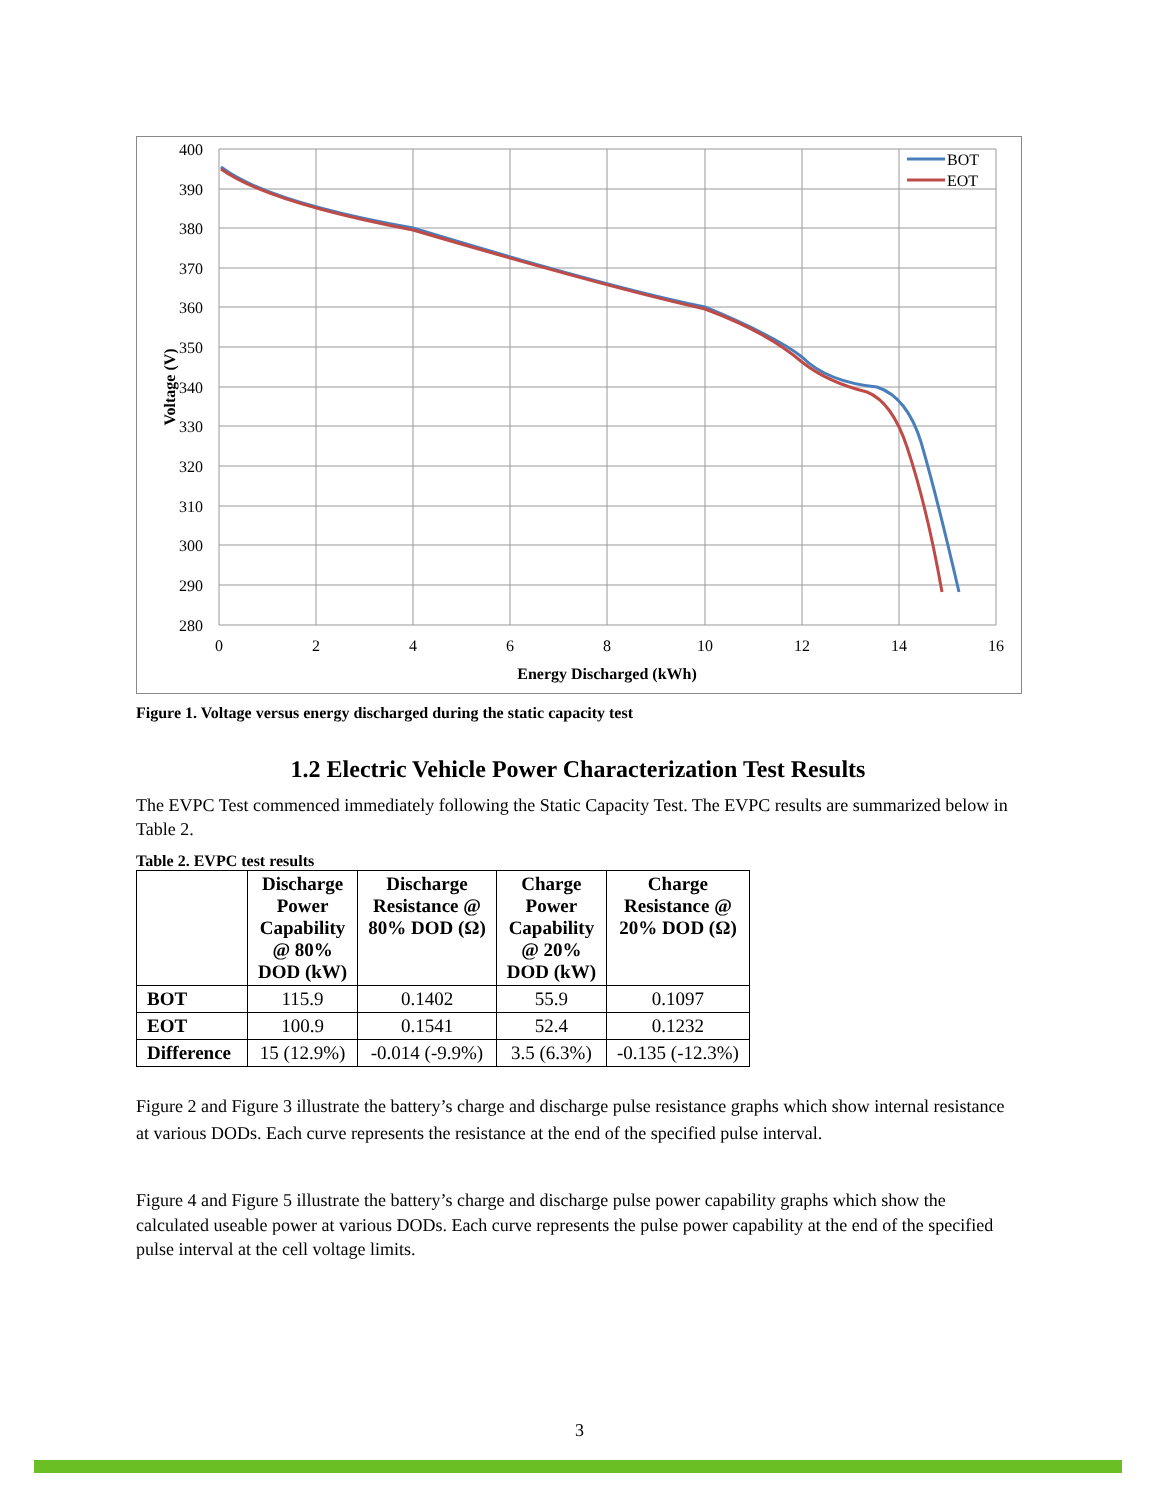400
390
380
370
360
350
340
330
320
310
300
290
280
0
2
4
6
8
10
12
14
16
Energy Discharged (kWh)
Voltage (V)
BOT
EOT
Figure 1. Voltage versus energy discharged during the static capacity test
1.2 Electric Vehicle Power Characterization Test Results
The EVPC Test commenced immediately following the Static Capacity Test. The EVPC results are summarized below in Table 2.
Table 2. EVPC test results
| | Discharge Power Capability @ 80% DOD (kW) | Discharge Resistance @ 80% DOD (Ω) | Charge Power Capability @ 20% DOD (kW) | Charge Resistance @ 20% DOD (Ω) |
| --- | --- | --- | --- | --- |
| BOT | 115.9 | 0.1402 | 55.9 | 0.1097 |
| EOT | 100.9 | 0.1541 | 52.4 | 0.1232 |
| Difference | 15 (12.9%) | -0.014 (-9.9%) | 3.5 (6.3%) | -0.135 (-12.3%) |
Figure 2 and Figure 3 illustrate the battery’s charge and discharge pulse resistance graphs which show internal resistance at various DODs. Each curve represents the resistance at the end of the specified pulse interval.
Figure 4 and Figure 5 illustrate the battery’s charge and discharge pulse power capability graphs which show the calculated useable power at various DODs. Each curve represents the pulse power capability at the end of the specified pulse interval at the cell voltage limits.
3